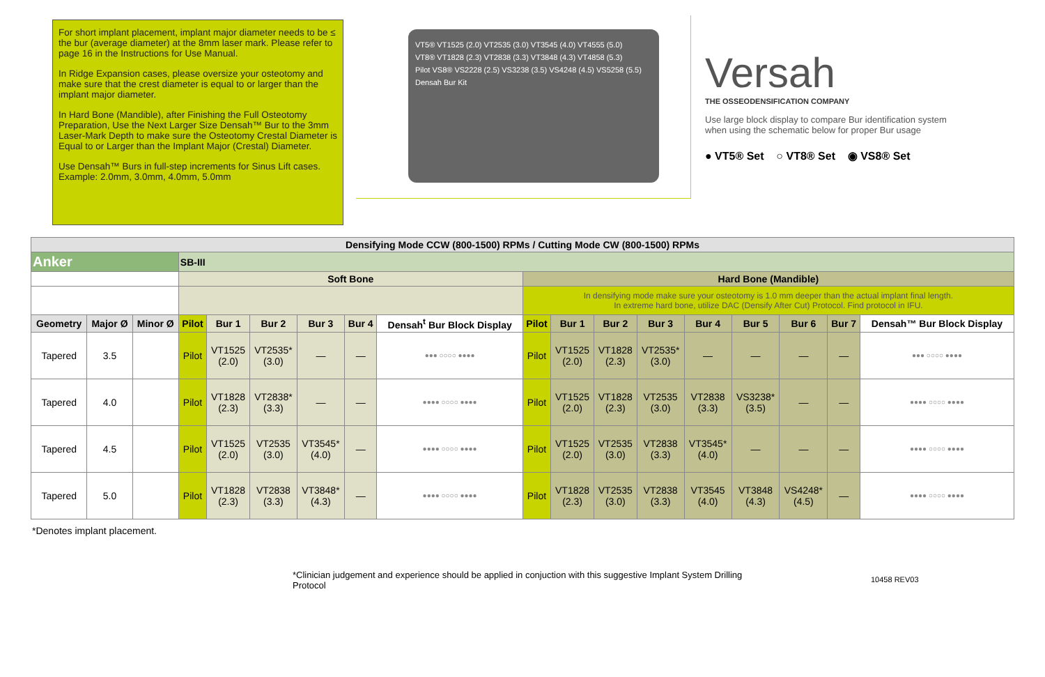For short implant placement, implant major diameter needs to be ≤ the bur (average diameter) at the 8mm laser mark. Please refer to page 16 in the Instructions for Use Manual.
In Ridge Expansion cases, please oversize your osteotomy and make sure that the crest diameter is equal to or larger than the implant major diameter.
In Hard Bone (Mandible), after Finishing the Full Osteotomy Preparation, Use the Next Larger Size Densah™ Bur to the 3mm Laser-Mark Depth to make sure the Osteotomy Crestal Diameter is Equal to or Larger than the Implant Major (Crestal) Diameter.
Use Densah™ Burs in full-step increments for Sinus Lift cases. Example: 2.0mm, 3.0mm, 4.0mm, 5.0mm
VT5® VT1525 (2.0) VT2535 (3.0) VT3545 (4.0) VT4555 (5.0)
VT8® VT1828 (2.3) VT2838 (3.3) VT3848 (4.3) VT4858 (5.3)
Pilot VS8® VS2228 (2.5) VS3238 (3.5) VS4248 (4.5) VS5258 (5.5)
Densah Bur Kit
Versah
THE OSSEODENSIFICATION COMPANY
Use large block display to compare Bur identification system when using the schematic below for proper Bur usage
● VT5® Set ○ VT8® Set ◉ VS8® Set
| Densifying Mode CCW (800-1500) RPMs / Cutting Mode CW (800-1500) RPMs | | | | | | | | | | | | | | | | | |
| Anker | | | SB-III | | | | | | | | | | | | | | |
| | | | Soft Bone | | | | | | Hard Bone (Mandible) | | | | | | | | |
| | | | | | | | | | In densifying mode make sure your osteotomy is 1.0 mm deeper than the actual implant final length. In extreme hard bone, utilize DAC (Densify After Cut) Protocol. Find protocol in IFU. | | | | | | | | |
| Geometry | Major Ø | Minor Ø | Pilot | Bur 1 | Bur 2 | Bur 3 | Bur 4 | Densah<sup>t</sup> Bur Block Display | Pilot | Bur 1 | Bur 2 | Bur 3 | Bur 4 | Bur 5 | Bur 6 | Bur 7 | Densah™ Bur Block Display |
| Tapered | 3.5 | | Pilot | VT1525 (2.0) | VT2535* (3.0) | — | — | ●●● ○○○○ ●●●● | Pilot | VT1525 (2.0) | VT1828 (2.3) | VT2535* (3.0) | — | — | — | — | ●●● ○○○○ ●●●● |
| Tapered | 4.0 | | Pilot | VT1828 (2.3) | VT2838* (3.3) | — | — | ●●●● ○○○○ ●●●● | Pilot | VT1525 (2.0) | VT1828 (2.3) | VT2535 (3.0) | VT2838 (3.3) | VS3238* (3.5) | — | — | ●●●● ○○○○ ●●●● |
| Tapered | 4.5 | | Pilot | VT1525 (2.0) | VT2535 (3.0) | VT3545* (4.0) | — | ●●●● ○○○○ ●●●● | Pilot | VT1525 (2.0) | VT2535 (3.0) | VT2838 (3.3) | VT3545* (4.0) | — | — | — | ●●●● ○○○○ ●●●● |
| Tapered | 5.0 | | Pilot | VT1828 (2.3) | VT2838 (3.3) | VT3848* (4.3) | — | ●●●● ○○○○ ●●●● | Pilot | VT1828 (2.3) | VT2535 (3.0) | VT2838 (3.3) | VT3545 (4.0) | VT3848 (4.3) | VS4248* (4.5) | — | ●●●● ○○○○ ●●●● |
*Denotes implant placement.
*Clinician judgement and experience should be applied in conjuction with this suggestive Implant System Drilling Protocol
10458 REV03